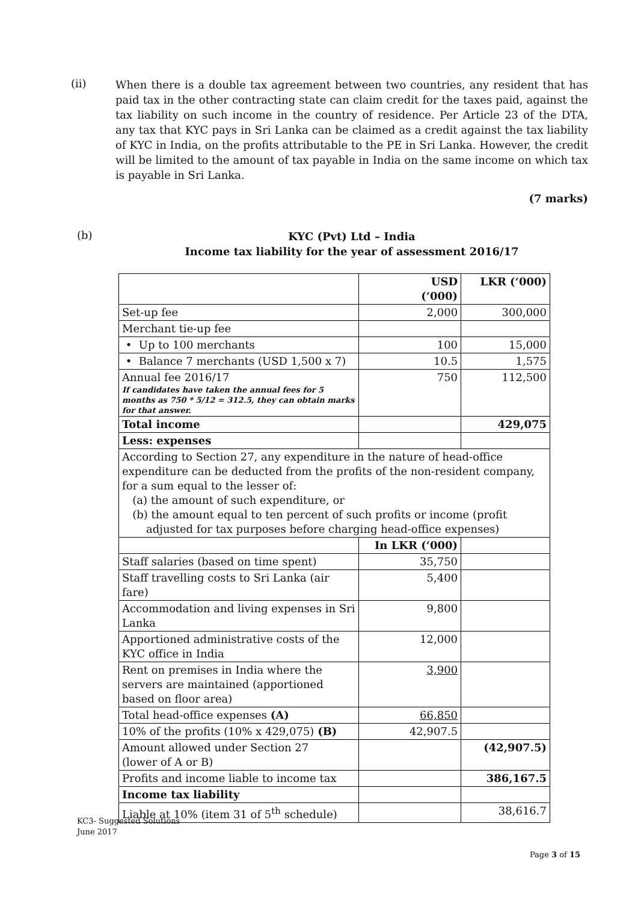(ii)
When there is a double tax agreement between two countries, any resident that has paid tax in the other contracting state can claim credit for the taxes paid, against the tax liability on such income in the country of residence. Per Article 23 of the DTA, any tax that KYC pays in Sri Lanka can be claimed as a credit against the tax liability of KYC in India, on the profits attributable to the PE in Sri Lanka. However, the credit will be limited to the amount of tax payable in India on the same income on which tax is payable in Sri Lanka.
(7 marks)
(b)
KYC (Pvt) Ltd – India
Income tax liability for the year of assessment 2016/17
| | USD (‘000) | LKR (‘000) |
| --- | --- | --- |
| Set-up fee | 2,000 | 300,000 |
| Merchant tie-up fee | | |
| • Up to 100 merchants | 100 | 15,000 |
| • Balance 7 merchants (USD 1,500 x 7) | 10.5 | 1,575 |
| Annual fee 2016/17 If candidates have taken the annual fees for 5 months as 750 * 5/12 = 312.5, they can obtain marks for that answer. | 750 | 112,500 |
| Total income | | 429,075 |
| Less: expenses | | |
| According to Section 27, any expenditure in the nature of head-office expenditure can be deducted from the profits of the non-resident company, for a sum equal to the lesser of: (a) the amount of such expenditure, or (b) the amount equal to ten percent of such profits or income (profit adjusted for tax purposes before charging head-office expenses) | | |
| | In LKR (‘000) | |
| Staff salaries (based on time spent) | 35,750 | |
| Staff travelling costs to Sri Lanka (air fare) | 5,400 | |
| Accommodation and living expenses in Sri Lanka | 9,800 | |
| Apportioned administrative costs of the KYC office in India | 12,000 | |
| Rent on premises in India where the servers are maintained (apportioned based on floor area) | 3,900 | |
| Total head-office expenses (A) | 66,850 | |
| 10% of the profits (10% x 429,075) (B) | 42,907.5 | |
| Amount allowed under Section 27 (lower of A or B) | | (42,907.5) |
| Profits and income liable to income tax | | 386,167.5 |
| Income tax liability | | |
| Liable at 10% (item 31 of 5<sup>th</sup> schedule) | | 38,616.7 |
KC3- Suggested Solutions
June 2017
Page 3 of 15